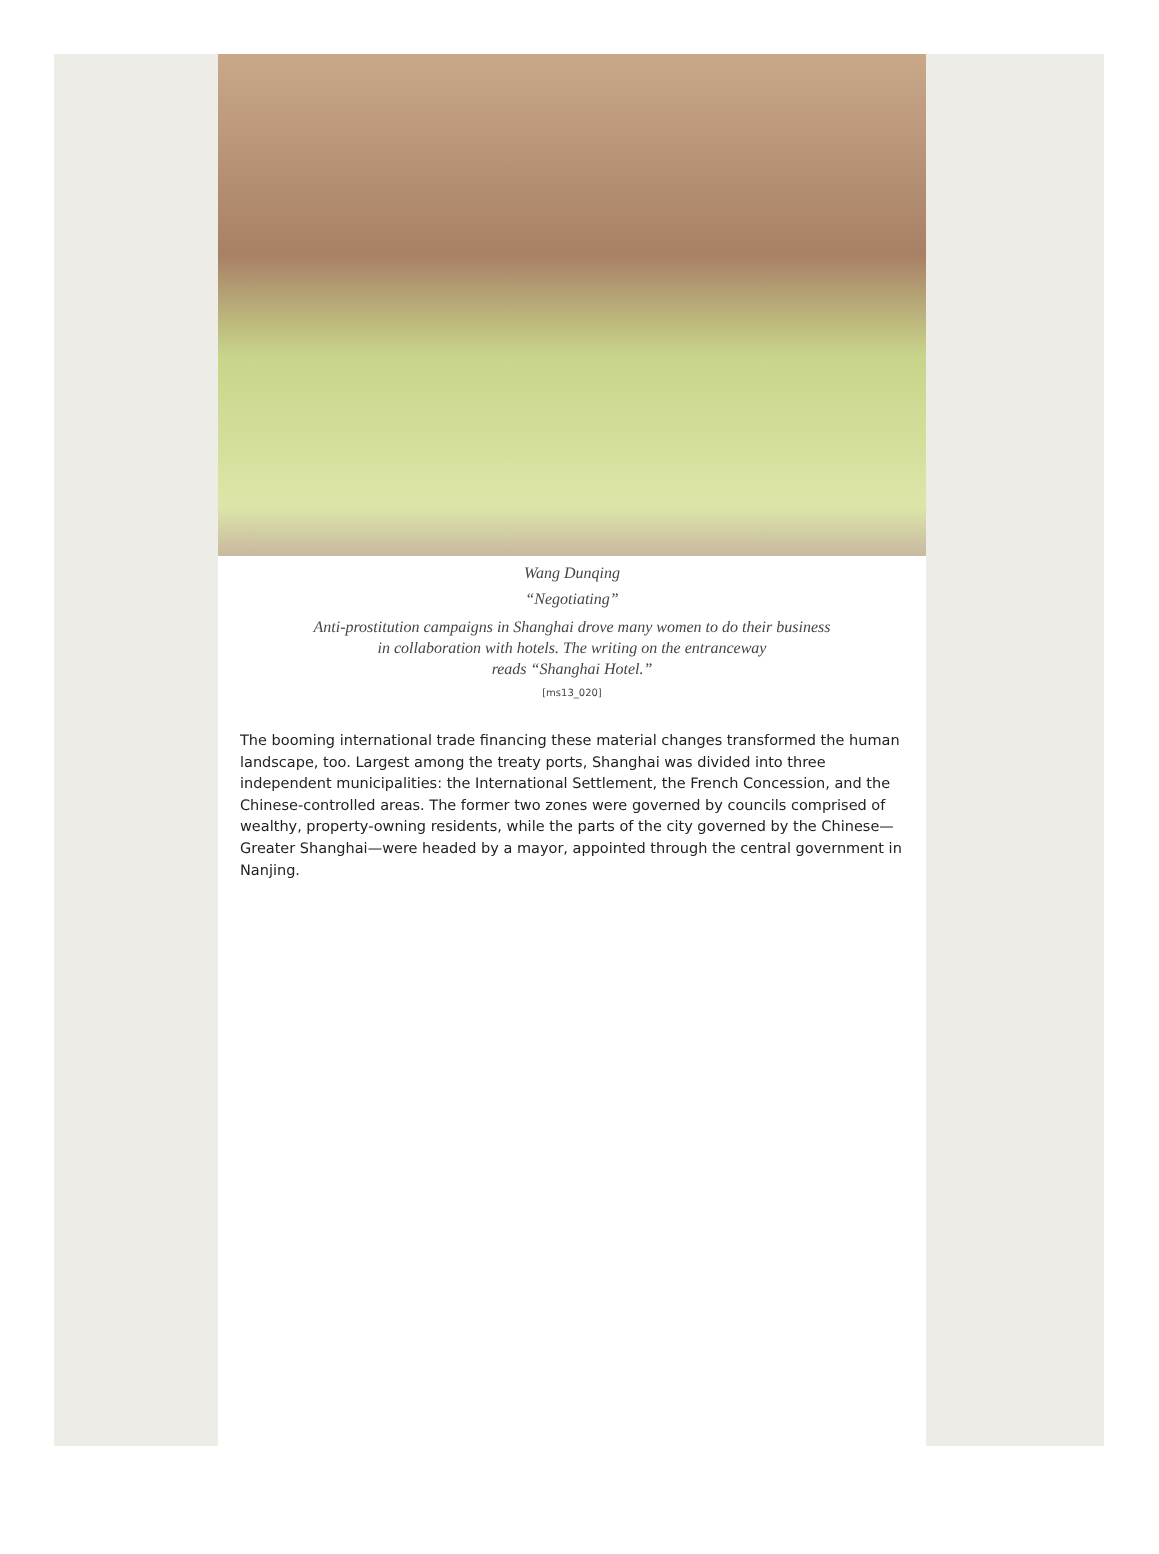Wang Dunqing
“Negotiating”
Anti-prostitution campaigns in Shanghai drove many women to do their business
in collaboration with hotels. The writing on the entranceway
reads “Shanghai Hotel.”
[ms13_020]
The booming international trade financing these material changes transformed the human landscape, too. Largest among the treaty ports, Shanghai was divided into three independent municipalities: the International Settlement, the French Concession, and the Chinese-controlled areas. The former two zones were governed by councils comprised of wealthy, property-owning residents, while the parts of the city governed by the Chinese—Greater Shanghai—were headed by a mayor, appointed through the central government in Nanjing.